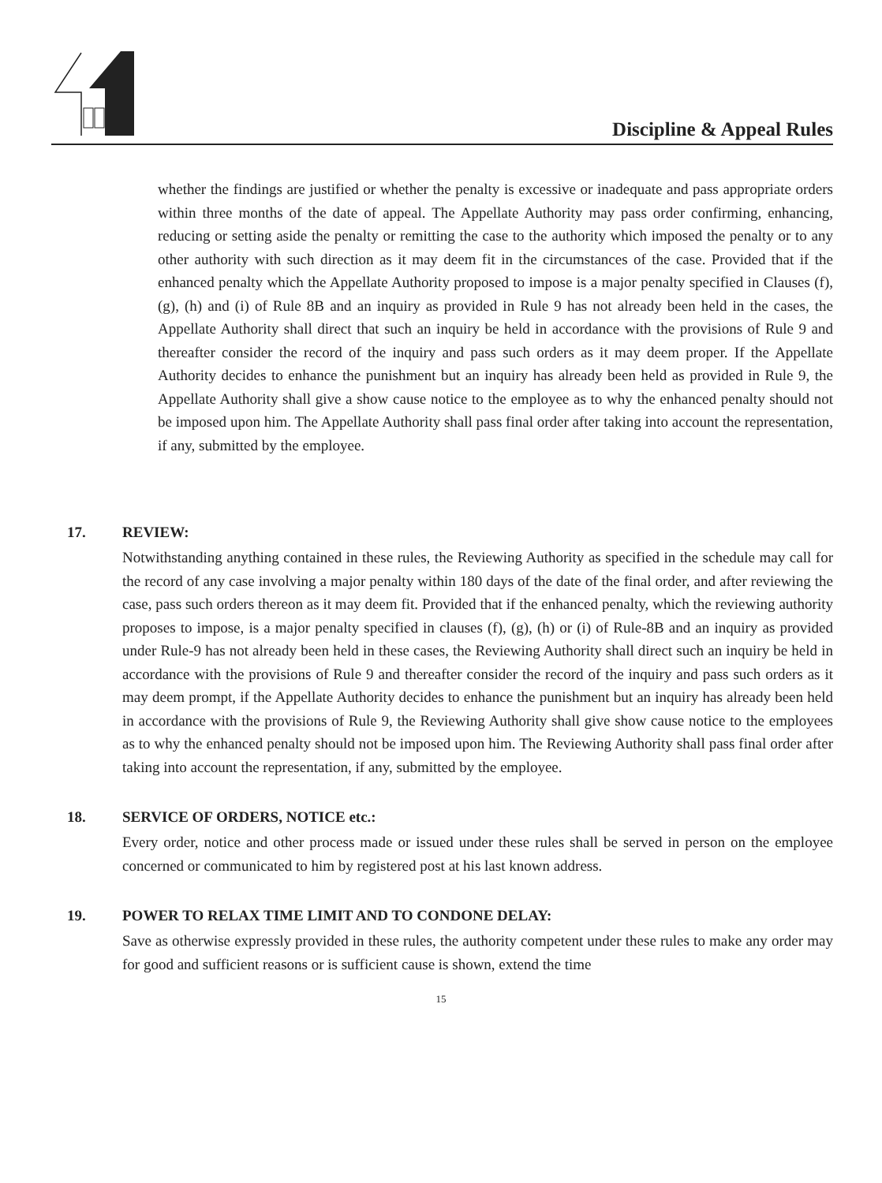Discipline & Appeal Rules
whether the findings are justified or whether the penalty is excessive or inadequate and pass appropriate orders within three months of the date of appeal. The Appellate Authority may pass order confirming, enhancing, reducing or setting aside the penalty or remitting the case to the authority which imposed the penalty or to any other authority with such direction as it may deem fit in the circumstances of the case. Provided that if the enhanced penalty which the Appellate Authority proposed to impose is a major penalty specified in Clauses (f), (g), (h) and (i) of Rule 8B and an inquiry as provided in Rule 9 has not already been held in the cases, the Appellate Authority shall direct that such an inquiry be held in accordance with the provisions of Rule 9 and thereafter consider the record of the inquiry and pass such orders as it may deem proper. If the Appellate Authority decides to enhance the punishment but an inquiry has already been held as provided in Rule 9, the Appellate Authority shall give a show cause notice to the employee as to why the enhanced penalty should not be imposed upon him. The Appellate Authority shall pass final order after taking into account the representation, if any, submitted by the employee.
17. REVIEW:
Notwithstanding anything contained in these rules, the Reviewing Authority as specified in the schedule may call for the record of any case involving a major penalty within 180 days of the date of the final order, and after reviewing the case, pass such orders thereon as it may deem fit. Provided that if the enhanced penalty, which the reviewing authority proposes to impose, is a major penalty specified in clauses (f), (g), (h) or (i) of Rule-8B and an inquiry as provided under Rule-9 has not already been held in these cases, the Reviewing Authority shall direct such an inquiry be held in accordance with the provisions of Rule 9 and thereafter consider the record of the inquiry and pass such orders as it may deem prompt, if the Appellate Authority decides to enhance the punishment but an inquiry has already been held in accordance with the provisions of Rule 9, the Reviewing Authority shall give show cause notice to the employees as to why the enhanced penalty should not be imposed upon him. The Reviewing Authority shall pass final order after taking into account the representation, if any, submitted by the employee.
18. SERVICE OF ORDERS, NOTICE etc.:
Every order, notice and other process made or issued under these rules shall be served in person on the employee concerned or communicated to him by registered post at his last known address.
19. POWER TO RELAX TIME LIMIT AND TO CONDONE DELAY:
Save as otherwise expressly provided in these rules, the authority competent under these rules to make any order may for good and sufficient reasons or is sufficient cause is shown, extend the time
15